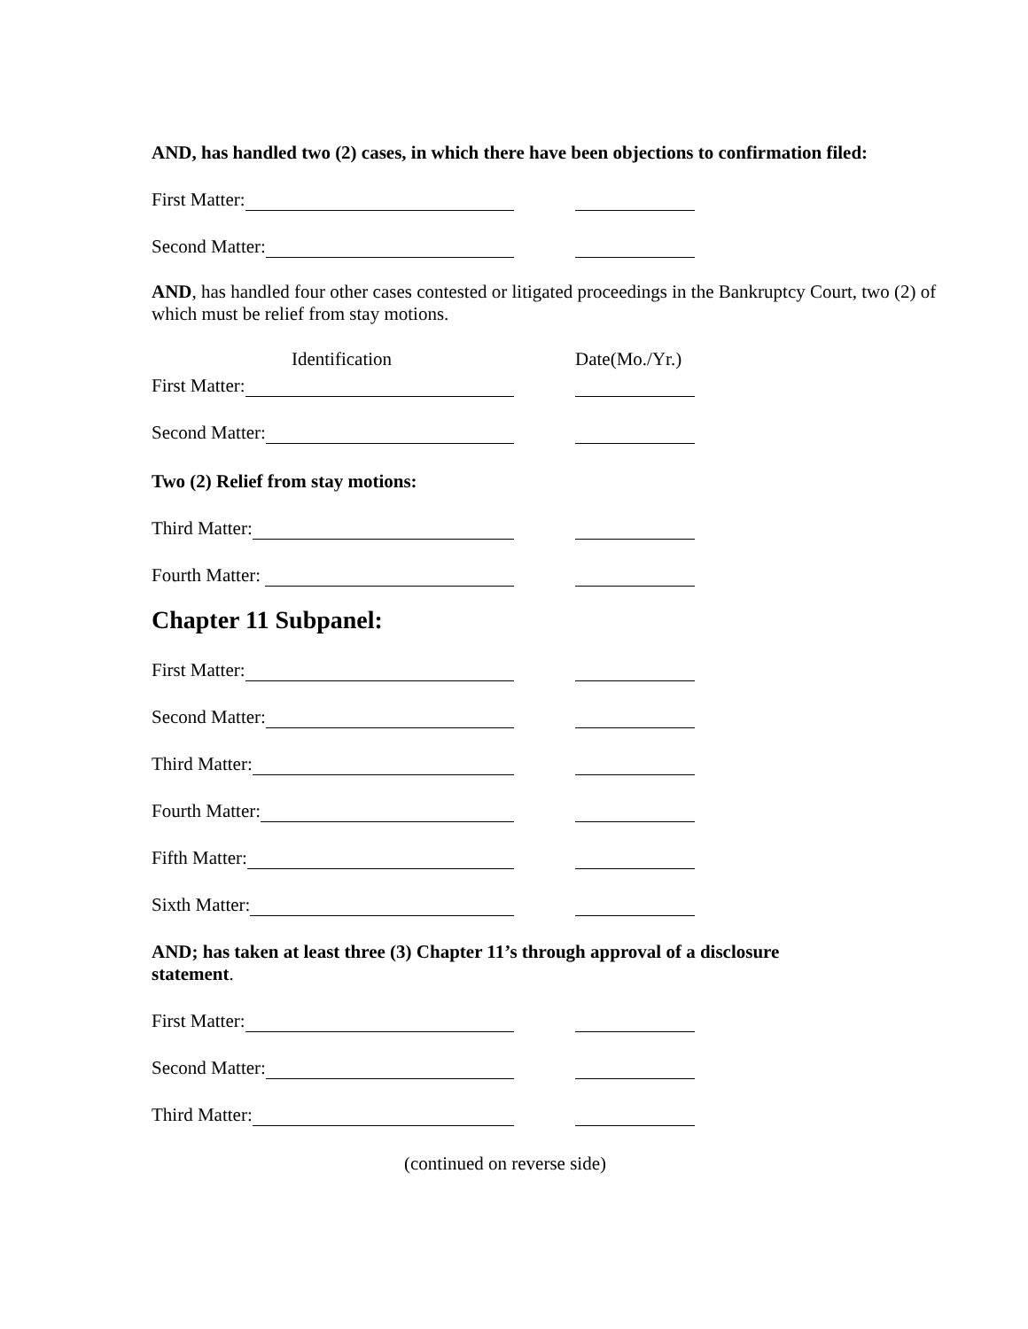AND, has handled two (2) cases, in which there have been objections to confirmation filed:
First Matter:
Second Matter:
AND, has handled four other cases contested or litigated proceedings in the Bankruptcy Court, two (2) of which must be relief from stay motions.
Identification Date(Mo./Yr.)
First Matter:
Second Matter:
Two (2) Relief from stay motions:
Third Matter:
Fourth Matter:
Chapter 11 Subpanel:
First Matter:
Second Matter:
Third Matter:
Fourth Matter:
Fifth Matter:
Sixth Matter:
AND; has taken at least three (3) Chapter 11’s through approval of a disclosure statement.
First Matter:
Second Matter:
Third Matter:
(continued on reverse side)